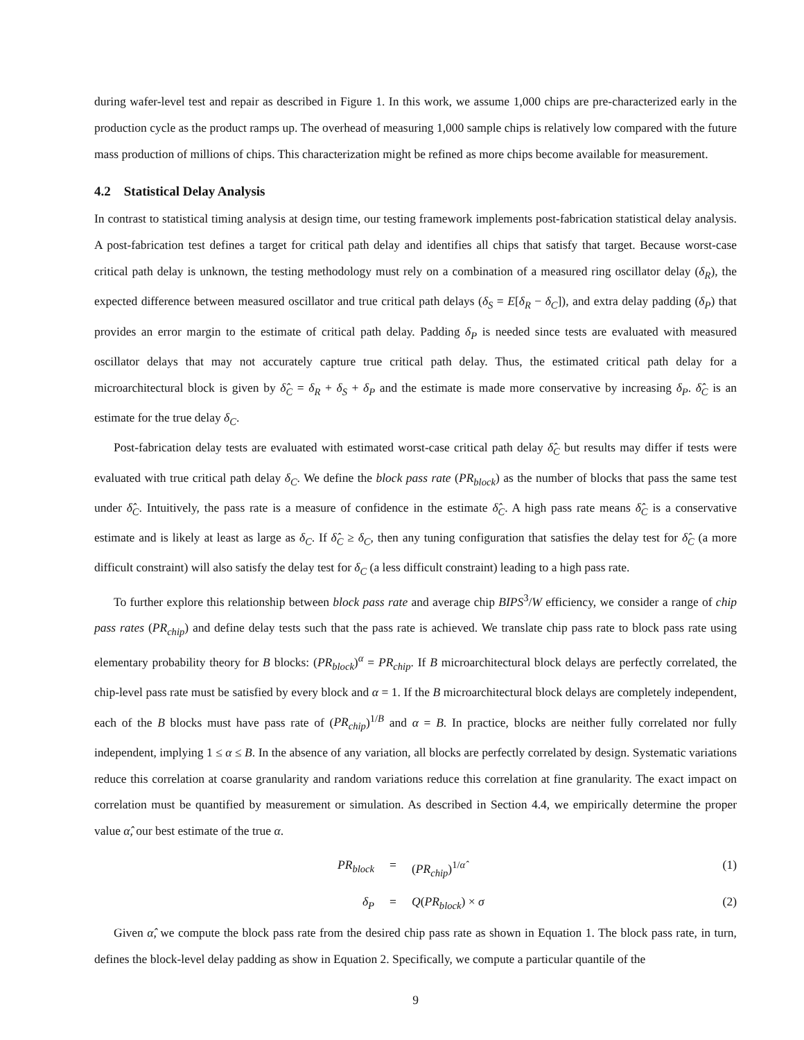during wafer-level test and repair as described in Figure 1. In this work, we assume 1,000 chips are pre-characterized early in the production cycle as the product ramps up. The overhead of measuring 1,000 sample chips is relatively low compared with the future mass production of millions of chips. This characterization might be refined as more chips become available for measurement.
4.2 Statistical Delay Analysis
In contrast to statistical timing analysis at design time, our testing framework implements post-fabrication statistical delay analysis. A post-fabrication test defines a target for critical path delay and identifies all chips that satisfy that target. Because worst-case critical path delay is unknown, the testing methodology must rely on a combination of a measured ring oscillator delay (δ<sub>R</sub>), the expected difference between measured oscillator and true critical path delays (δ<sub>S</sub> = E[δ<sub>R</sub> − δ<sub>C</sub>]), and extra delay padding (δ<sub>P</sub>) that provides an error margin to the estimate of critical path delay. Padding δ<sub>P</sub> is needed since tests are evaluated with measured oscillator delays that may not accurately capture true critical path delay. Thus, the estimated critical path delay for a microarchitectural block is given by δ̂<sub>C</sub> = δ<sub>R</sub> + δ<sub>S</sub> + δ<sub>P</sub> and the estimate is made more conservative by increasing δ<sub>P</sub>. δ̂<sub>C</sub> is an estimate for the true delay δ<sub>C</sub>.
Post-fabrication delay tests are evaluated with estimated worst-case critical path delay δ̂<sub>C</sub> but results may differ if tests were evaluated with true critical path delay δ<sub>C</sub>. We define the block pass rate (PR<sub>block</sub>) as the number of blocks that pass the same test under δ̂<sub>C</sub>. Intuitively, the pass rate is a measure of confidence in the estimate δ̂<sub>C</sub>. A high pass rate means δ̂<sub>C</sub> is a conservative estimate and is likely at least as large as δ<sub>C</sub>. If δ̂<sub>C</sub> ≥ δ<sub>C</sub>, then any tuning configuration that satisfies the delay test for δ̂<sub>C</sub> (a more difficult constraint) will also satisfy the delay test for δ<sub>C</sub> (a less difficult constraint) leading to a high pass rate.
To further explore this relationship between block pass rate and average chip BIPS<sup>3</sup>/W efficiency, we consider a range of chip pass rates (PR<sub>chip</sub>) and define delay tests such that the pass rate is achieved. We translate chip pass rate to block pass rate using elementary probability theory for B blocks: (PR<sub>block</sub>)<sup>α</sup> = PR<sub>chip</sub>. If B microarchitectural block delays are perfectly correlated, the chip-level pass rate must be satisfied by every block and α = 1. If the B microarchitectural block delays are completely independent, each of the B blocks must have pass rate of (PR<sub>chip</sub>)<sup>1/B</sup> and α = B. In practice, blocks are neither fully correlated nor fully independent, implying 1 ≤ α ≤ B. In the absence of any variation, all blocks are perfectly correlated by design. Systematic variations reduce this correlation at coarse granularity and random variations reduce this correlation at fine granularity. The exact impact on correlation must be quantified by measurement or simulation. As described in Section 4.4, we empirically determine the proper value α̂, our best estimate of the true α.
PR<sub>block</sub> = (PR<sub>chip</sub>)<sup>1/α̂</sup> (1)
δ<sub>P</sub> = Q(PR<sub>block</sub>) × σ (2)
Given α̂, we compute the block pass rate from the desired chip pass rate as shown in Equation 1. The block pass rate, in turn, defines the block-level delay padding as show in Equation 2. Specifically, we compute a particular quantile of the
9